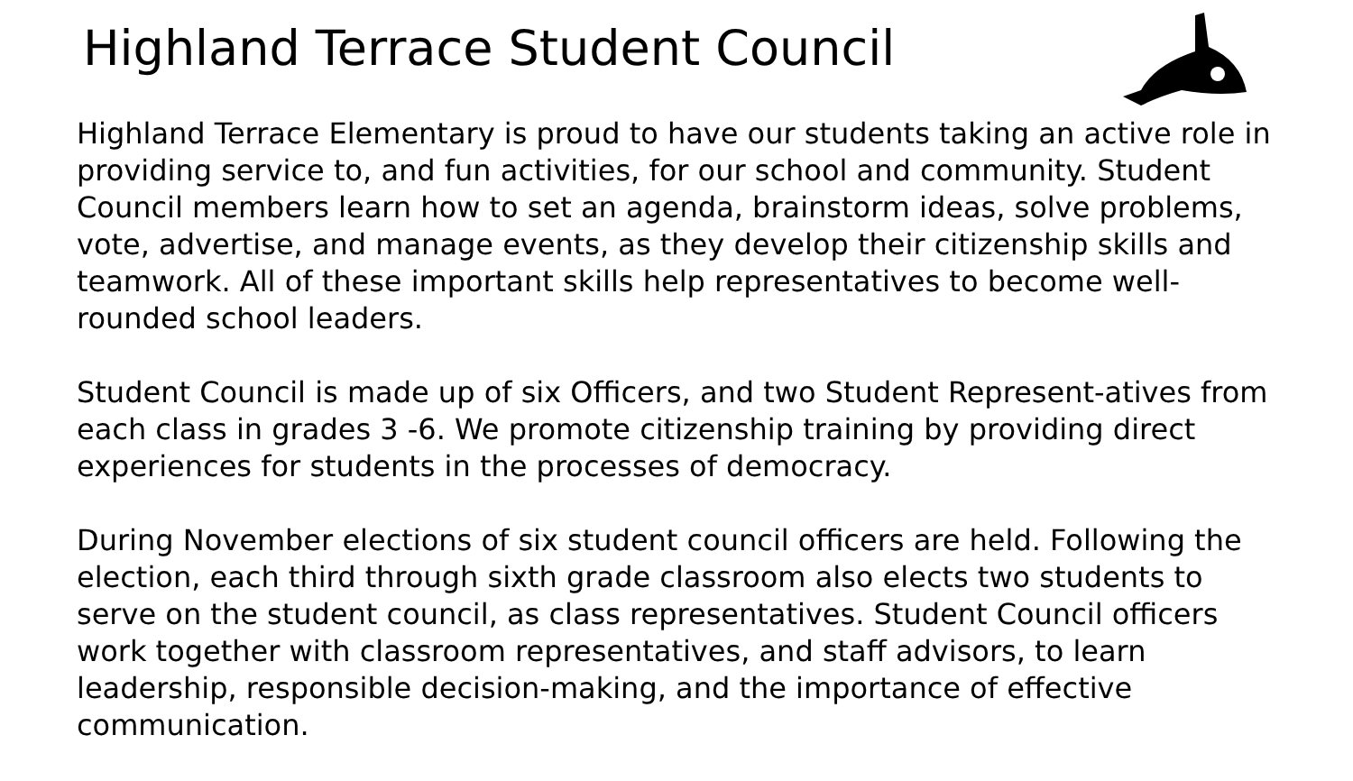Highland Terrace Student Council
Highland Terrace Elementary is proud to have our students taking an active role in providing service to, and fun activities, for our school and community. Student Council members learn how to set an agenda, brainstorm ideas, solve problems, vote, advertise, and manage events, as they develop their citizenship skills and teamwork. All of these important skills help representatives to become well-rounded school leaders.
Student Council is made up of six Officers, and two Student Represent-atives from each class in grades 3 -6. We promote citizenship training by providing direct experiences for students in the processes of democracy.
During November elections of six student council officers are held. Following the election, each third through sixth grade classroom also elects two students to serve on the student council, as class representatives. Student Council officers work together with classroom representatives, and staff advisors, to learn leadership, responsible decision-making, and the importance of effective communication.